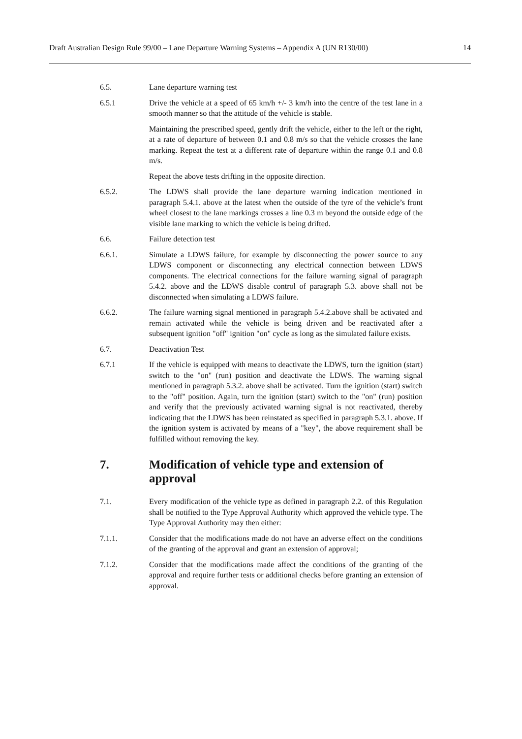Draft Australian Design Rule 99/00 – Lane Departure Warning Systems – Appendix A (UN R130/00) 14
6.5. Lane departure warning test
6.5.1 Drive the vehicle at a speed of 65 km/h +/- 3 km/h into the centre of the test lane in a smooth manner so that the attitude of the vehicle is stable.
Maintaining the prescribed speed, gently drift the vehicle, either to the left or the right, at a rate of departure of between 0.1 and 0.8 m/s so that the vehicle crosses the lane marking. Repeat the test at a different rate of departure within the range 0.1 and 0.8 m/s.
Repeat the above tests drifting in the opposite direction.
6.5.2. The LDWS shall provide the lane departure warning indication mentioned in paragraph 5.4.1. above at the latest when the outside of the tyre of the vehicle’s front wheel closest to the lane markings crosses a line 0.3 m beyond the outside edge of the visible lane marking to which the vehicle is being drifted.
6.6. Failure detection test
6.6.1. Simulate a LDWS failure, for example by disconnecting the power source to any LDWS component or disconnecting any electrical connection between LDWS components. The electrical connections for the failure warning signal of paragraph 5.4.2. above and the LDWS disable control of paragraph 5.3. above shall not be disconnected when simulating a LDWS failure.
6.6.2. The failure warning signal mentioned in paragraph 5.4.2.above shall be activated and remain activated while the vehicle is being driven and be reactivated after a subsequent ignition "off" ignition "on" cycle as long as the simulated failure exists.
6.7. Deactivation Test
6.7.1 If the vehicle is equipped with means to deactivate the LDWS, turn the ignition (start) switch to the "on" (run) position and deactivate the LDWS. The warning signal mentioned in paragraph 5.3.2. above shall be activated. Turn the ignition (start) switch to the "off" position. Again, turn the ignition (start) switch to the "on" (run) position and verify that the previously activated warning signal is not reactivated, thereby indicating that the LDWS has been reinstated as specified in paragraph 5.3.1. above. If the ignition system is activated by means of a "key", the above requirement shall be fulfilled without removing the key.
7. Modification of vehicle type and extension of approval
7.1. Every modification of the vehicle type as defined in paragraph 2.2. of this Regulation shall be notified to the Type Approval Authority which approved the vehicle type. The Type Approval Authority may then either:
7.1.1. Consider that the modifications made do not have an adverse effect on the conditions of the granting of the approval and grant an extension of approval;
7.1.2. Consider that the modifications made affect the conditions of the granting of the approval and require further tests or additional checks before granting an extension of approval.